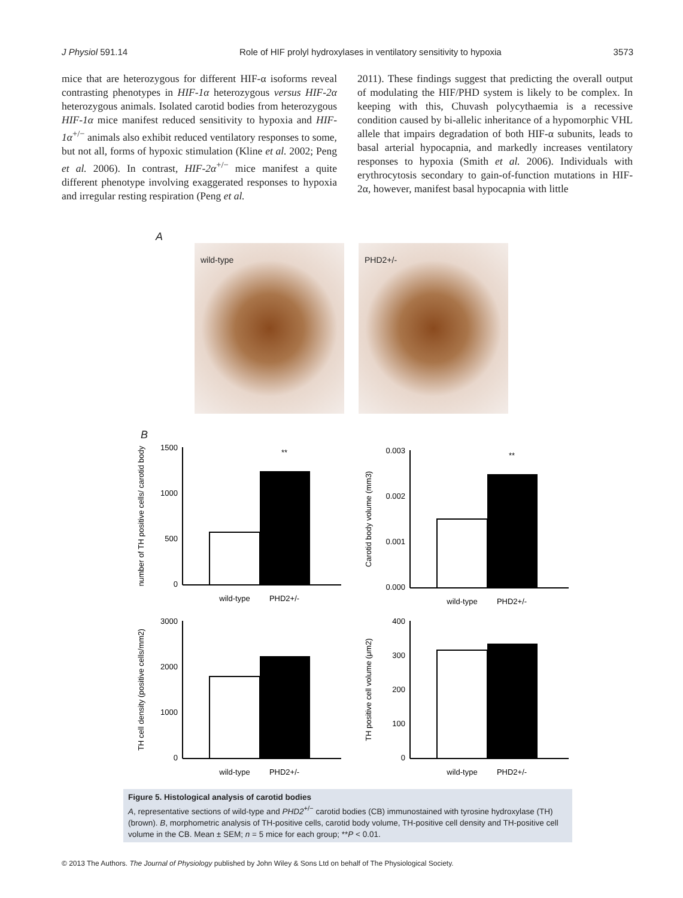J Physiol 591.14 Role of HIF prolyl hydroxylases in ventilatory sensitivity to hypoxia 3573
mice that are heterozygous for different HIF-α isoforms reveal contrasting phenotypes in HIF-1α heterozygous versus HIF-2α heterozygous animals. Isolated carotid bodies from heterozygous HIF-1α mice manifest reduced sensitivity to hypoxia and HIF-1α<sup>+/−</sup> animals also exhibit reduced ventilatory responses to some, but not all, forms of hypoxic stimulation (Kline et al. 2002; Peng et al. 2006). In contrast, HIF-2α<sup>+/−</sup> mice manifest a quite different phenotype involving exaggerated responses to hypoxia and irregular resting respiration (Peng et al.
2011). These findings suggest that predicting the overall output of modulating the HIF/PHD system is likely to be complex. In keeping with this, Chuvash polycythaemia is a recessive condition caused by bi-allelic inheritance of a hypomorphic VHL allele that impairs degradation of both HIF-α subunits, leads to basal arterial hypocapnia, and markedly increases ventilatory responses to hypoxia (Smith et al. 2006). Individuals with erythrocytosis secondary to gain-of-function mutations in HIF-2α, however, manifest basal hypocapnia with little
A
wild-type PHD2+/-
B
1500
1000
500
0
**
wild-type
PHD2+/-
number of TH positive cells/ carotid body
0.003
0.002
0.001
0.000
**
wild-type
PHD2+/-
Carotid body volume (mm3)
3000
2000
1000
0
wild-type
PHD2+/-
TH cell density (positive cells/mm2)
400
300
200
100
0
wild-type
PHD2+/-
TH positive cell volume (μm2)
Figure 5. Histological analysis of carotid bodies
A, representative sections of wild-type and PHD2<sup>+/−</sup> carotid bodies (CB) immunostained with tyrosine hydroxylase (TH) (brown). B, morphometric analysis of TH-positive cells, carotid body volume, TH-positive cell density and TH-positive cell volume in the CB. Mean ± SEM; n = 5 mice for each group; **P < 0.01.
© 2013 The Authors. The Journal of Physiology published by John Wiley & Sons Ltd on behalf of The Physiological Society.